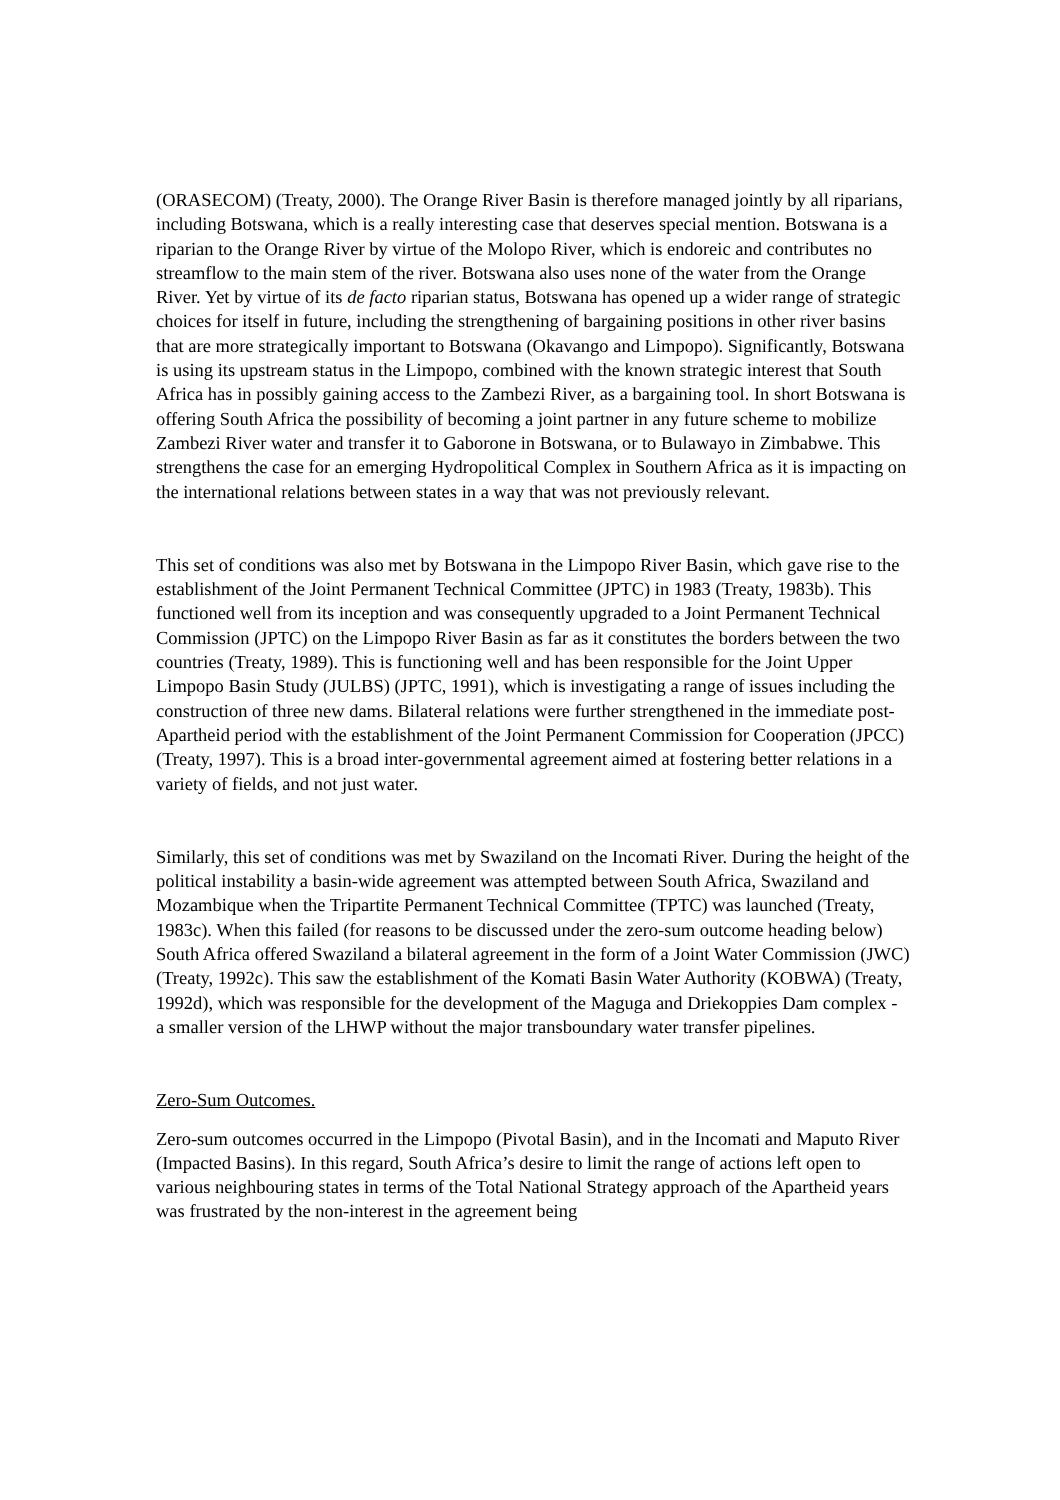(ORASECOM) (Treaty, 2000). The Orange River Basin is therefore managed jointly by all riparians, including Botswana, which is a really interesting case that deserves special mention. Botswana is a riparian to the Orange River by virtue of the Molopo River, which is endoreic and contributes no streamflow to the main stem of the river. Botswana also uses none of the water from the Orange River. Yet by virtue of its de facto riparian status, Botswana has opened up a wider range of strategic choices for itself in future, including the strengthening of bargaining positions in other river basins that are more strategically important to Botswana (Okavango and Limpopo). Significantly, Botswana is using its upstream status in the Limpopo, combined with the known strategic interest that South Africa has in possibly gaining access to the Zambezi River, as a bargaining tool. In short Botswana is offering South Africa the possibility of becoming a joint partner in any future scheme to mobilize Zambezi River water and transfer it to Gaborone in Botswana, or to Bulawayo in Zimbabwe. This strengthens the case for an emerging Hydropolitical Complex in Southern Africa as it is impacting on the international relations between states in a way that was not previously relevant.
This set of conditions was also met by Botswana in the Limpopo River Basin, which gave rise to the establishment of the Joint Permanent Technical Committee (JPTC) in 1983 (Treaty, 1983b). This functioned well from its inception and was consequently upgraded to a Joint Permanent Technical Commission (JPTC) on the Limpopo River Basin as far as it constitutes the borders between the two countries (Treaty, 1989). This is functioning well and has been responsible for the Joint Upper Limpopo Basin Study (JULBS) (JPTC, 1991), which is investigating a range of issues including the construction of three new dams. Bilateral relations were further strengthened in the immediate post-Apartheid period with the establishment of the Joint Permanent Commission for Cooperation (JPCC) (Treaty, 1997). This is a broad inter-governmental agreement aimed at fostering better relations in a variety of fields, and not just water.
Similarly, this set of conditions was met by Swaziland on the Incomati River. During the height of the political instability a basin-wide agreement was attempted between South Africa, Swaziland and Mozambique when the Tripartite Permanent Technical Committee (TPTC) was launched (Treaty, 1983c). When this failed (for reasons to be discussed under the zero-sum outcome heading below) South Africa offered Swaziland a bilateral agreement in the form of a Joint Water Commission (JWC) (Treaty, 1992c). This saw the establishment of the Komati Basin Water Authority (KOBWA) (Treaty, 1992d), which was responsible for the development of the Maguga and Driekoppies Dam complex - a smaller version of the LHWP without the major transboundary water transfer pipelines.
Zero-Sum Outcomes.
Zero-sum outcomes occurred in the Limpopo (Pivotal Basin), and in the Incomati and Maputo River (Impacted Basins). In this regard, South Africa’s desire to limit the range of actions left open to various neighbouring states in terms of the Total National Strategy approach of the Apartheid years was frustrated by the non-interest in the agreement being